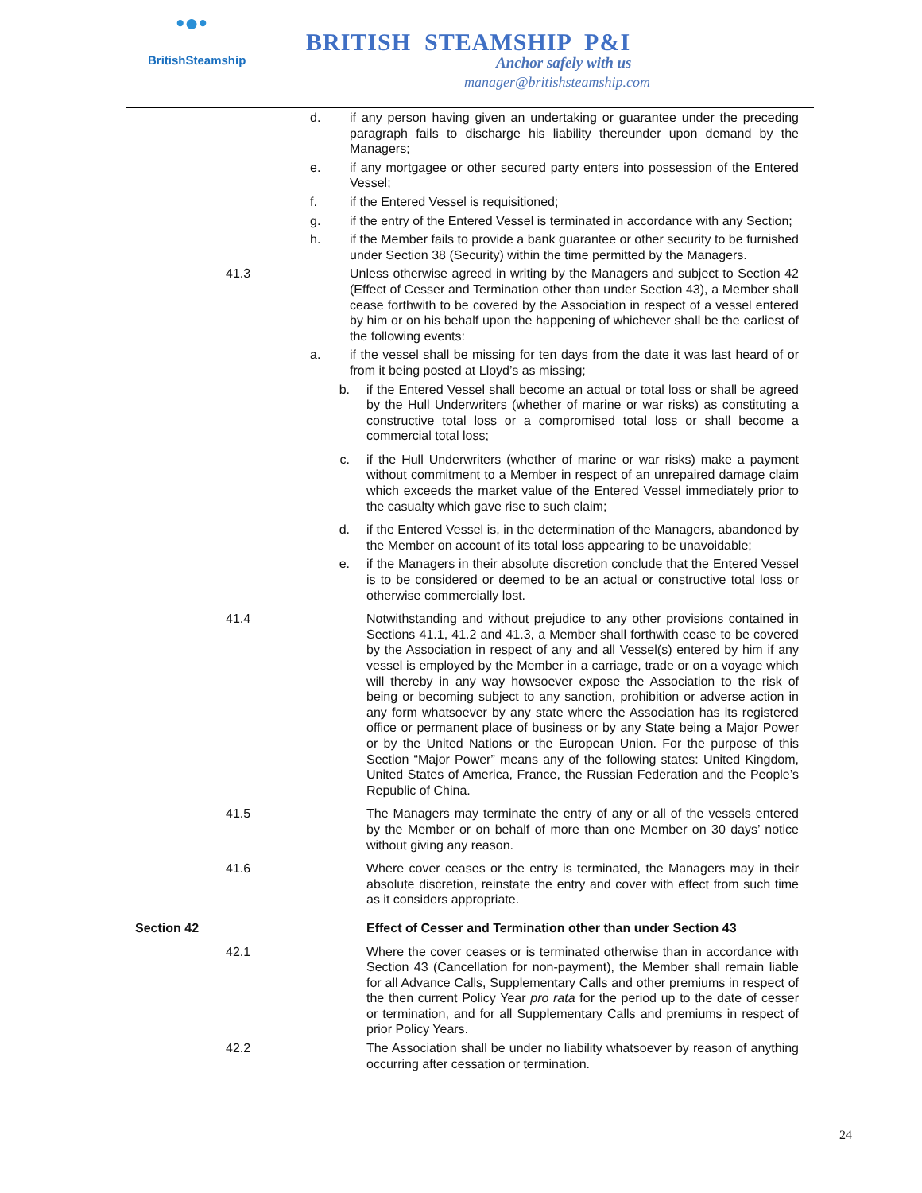•●•
BritishSteamship
BRITISH STEAMSHIP P&I
Anchor safely with us
manager@britishsteamship.com
d. if any person having given an undertaking or guarantee under the preceding paragraph fails to discharge his liability thereunder upon demand by the Managers;
e. if any mortgagee or other secured party enters into possession of the Entered Vessel;
f. if the Entered Vessel is requisitioned;
g. if the entry of the Entered Vessel is terminated in accordance with any Section;
h. if the Member fails to provide a bank guarantee or other security to be furnished under Section 38 (Security) within the time permitted by the Managers.
41.3 Unless otherwise agreed in writing by the Managers and subject to Section 42 (Effect of Cesser and Termination other than under Section 43), a Member shall cease forthwith to be covered by the Association in respect of a vessel entered by him or on his behalf upon the happening of whichever shall be the earliest of the following events:
a. if the vessel shall be missing for ten days from the date it was last heard of or from it being posted at Lloyd’s as missing;
b. if the Entered Vessel shall become an actual or total loss or shall be agreed by the Hull Underwriters (whether of marine or war risks) as constituting a constructive total loss or a compromised total loss or shall become a commercial total loss;
c. if the Hull Underwriters (whether of marine or war risks) make a payment without commitment to a Member in respect of an unrepaired damage claim which exceeds the market value of the Entered Vessel immediately prior to the casualty which gave rise to such claim;
d. if the Entered Vessel is, in the determination of the Managers, abandoned by the Member on account of its total loss appearing to be unavoidable;
e. if the Managers in their absolute discretion conclude that the Entered Vessel is to be considered or deemed to be an actual or constructive total loss or otherwise commercially lost.
41.4 Notwithstanding and without prejudice to any other provisions contained in Sections 41.1, 41.2 and 41.3, a Member shall forthwith cease to be covered by the Association in respect of any and all Vessel(s) entered by him if any vessel is employed by the Member in a carriage, trade or on a voyage which will thereby in any way howsoever expose the Association to the risk of being or becoming subject to any sanction, prohibition or adverse action in any form whatsoever by any state where the Association has its registered office or permanent place of business or by any State being a Major Power or by the United Nations or the European Union. For the purpose of this Section “Major Power” means any of the following states: United Kingdom, United States of America, France, the Russian Federation and the People’s Republic of China.
41.5 The Managers may terminate the entry of any or all of the vessels entered by the Member or on behalf of more than one Member on 30 days’ notice without giving any reason.
41.6 Where cover ceases or the entry is terminated, the Managers may in their absolute discretion, reinstate the entry and cover with effect from such time as it considers appropriate.
Section 42 Effect of Cesser and Termination other than under Section 43
42.1 Where the cover ceases or is terminated otherwise than in accordance with Section 43 (Cancellation for non-payment), the Member shall remain liable for all Advance Calls, Supplementary Calls and other premiums in respect of the then current Policy Year pro rata for the period up to the date of cesser or termination, and for all Supplementary Calls and premiums in respect of prior Policy Years.
42.2 The Association shall be under no liability whatsoever by reason of anything occurring after cessation or termination.
24